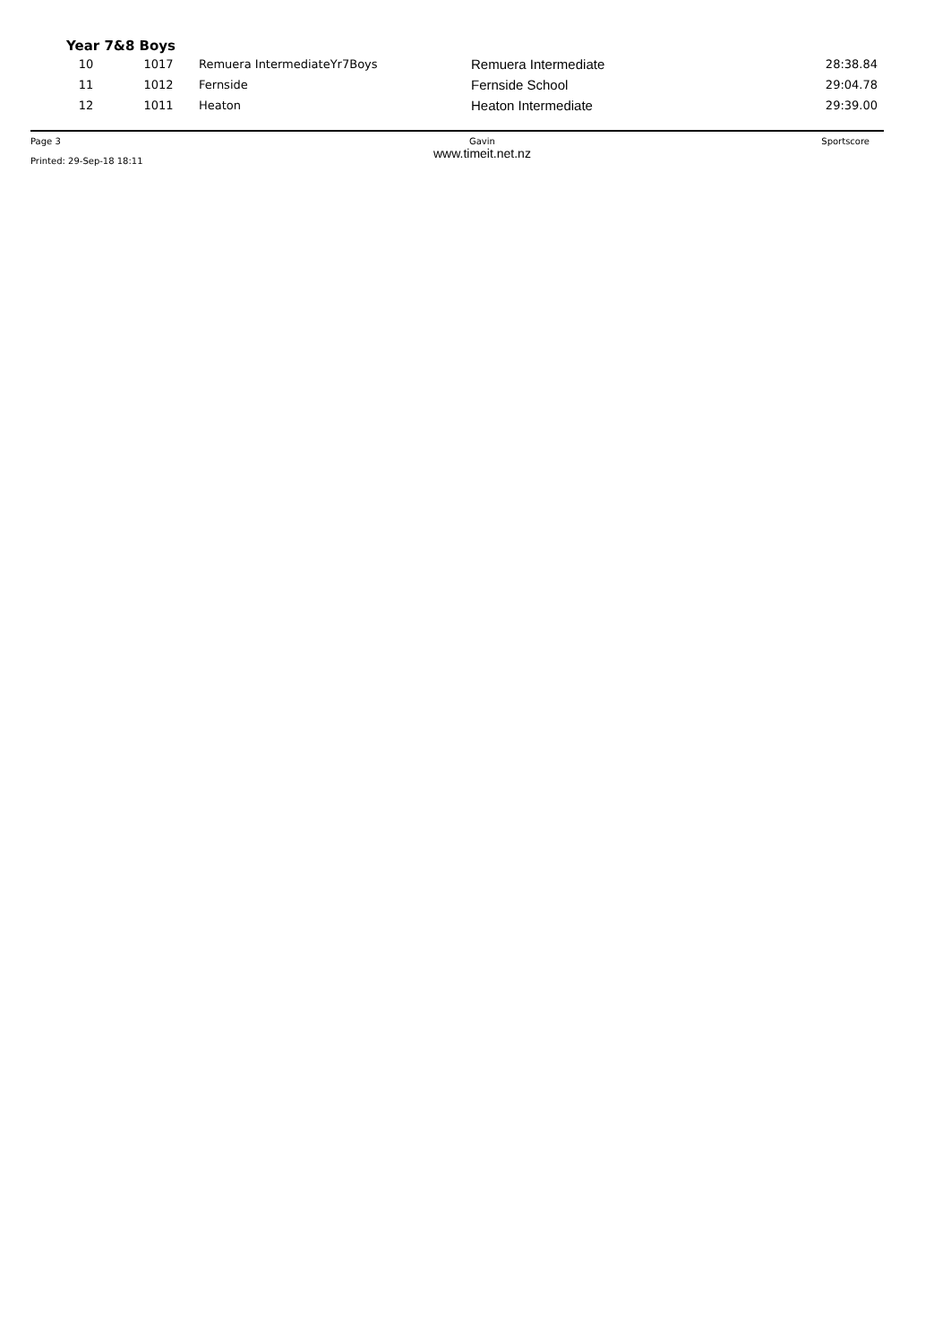Year 7&8 Boys
| 10 | 1017 | Remuera IntermediateYr7Boys | Remuera Intermediate | 28:38.84 |
| 11 | 1012 | Fernside | Fernside School | 29:04.78 |
| 12 | 1011 | Heaton | Heaton Intermediate | 29:39.00 |
Page 3
Printed: 29-Sep-18 18:11
Gavin
www.timeit.net.nz
Sportscore